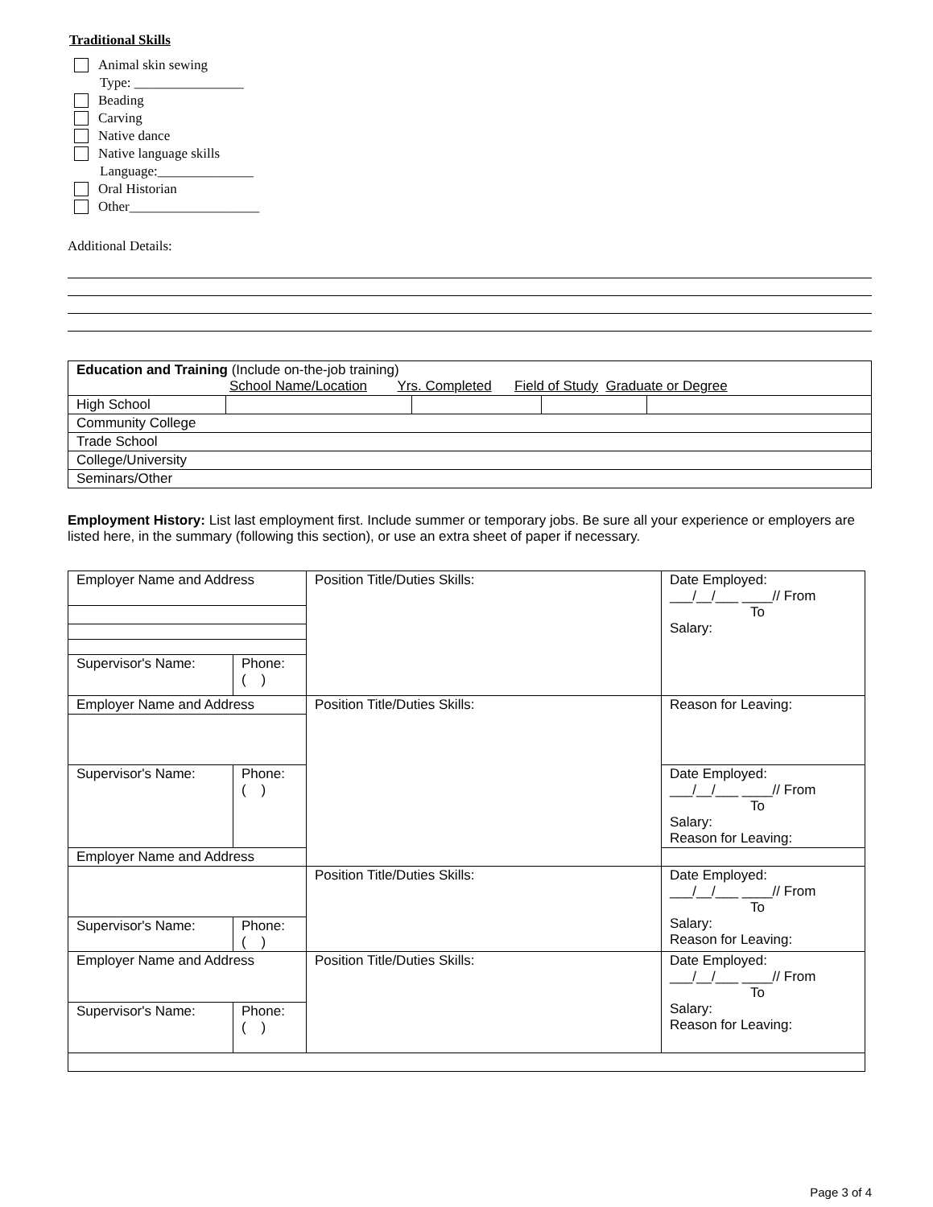Traditional Skills
Animal skin sewing
Type: ________________
Beading
Carving
Native dance
Native language skills
Language:______________
Oral Historian
Other___________________
Additional Details:
| Education and Training (Include on-the-job training) School Name/Location Yrs. Completed Field of Study Graduate or Degree | | | | |
| High School | | | | |
| Community College | | | | |
| Trade School | | | | |
| College/University | | | | |
| Seminars/Other | | | | |
Employment History: List last employment first. Include summer or temporary jobs. Be sure all your experience or employers are listed here, in the summary (following this section), or use an extra sheet of paper if necessary.
| Employer Name and Address | | Position Title/Duties Skills: | Date Employed: ___/__/___ ____// From To Salary: |
| Supervisor's Name: | Phone: ( ) | | |
| Employer Name and Address | | Position Title/Duties Skills: | Reason for Leaving: |
| Supervisor's Name: | Phone: ( ) | | Date Employed: ___/__/___ ____// From To Salary: Reason for Leaving: |
| Employer Name and Address | | | |
| | | Position Title/Duties Skills: | Date Employed: ___/__/___ ____// From To Salary: Reason for Leaving: |
| Supervisor's Name: | Phone: ( ) | | |
| Employer Name and Address | | Position Title/Duties Skills: | Date Employed: ___/__/___ ____// From To Salary: Reason for Leaving: |
| Supervisor's Name: | Phone: ( ) | | |
Page 3 of 4